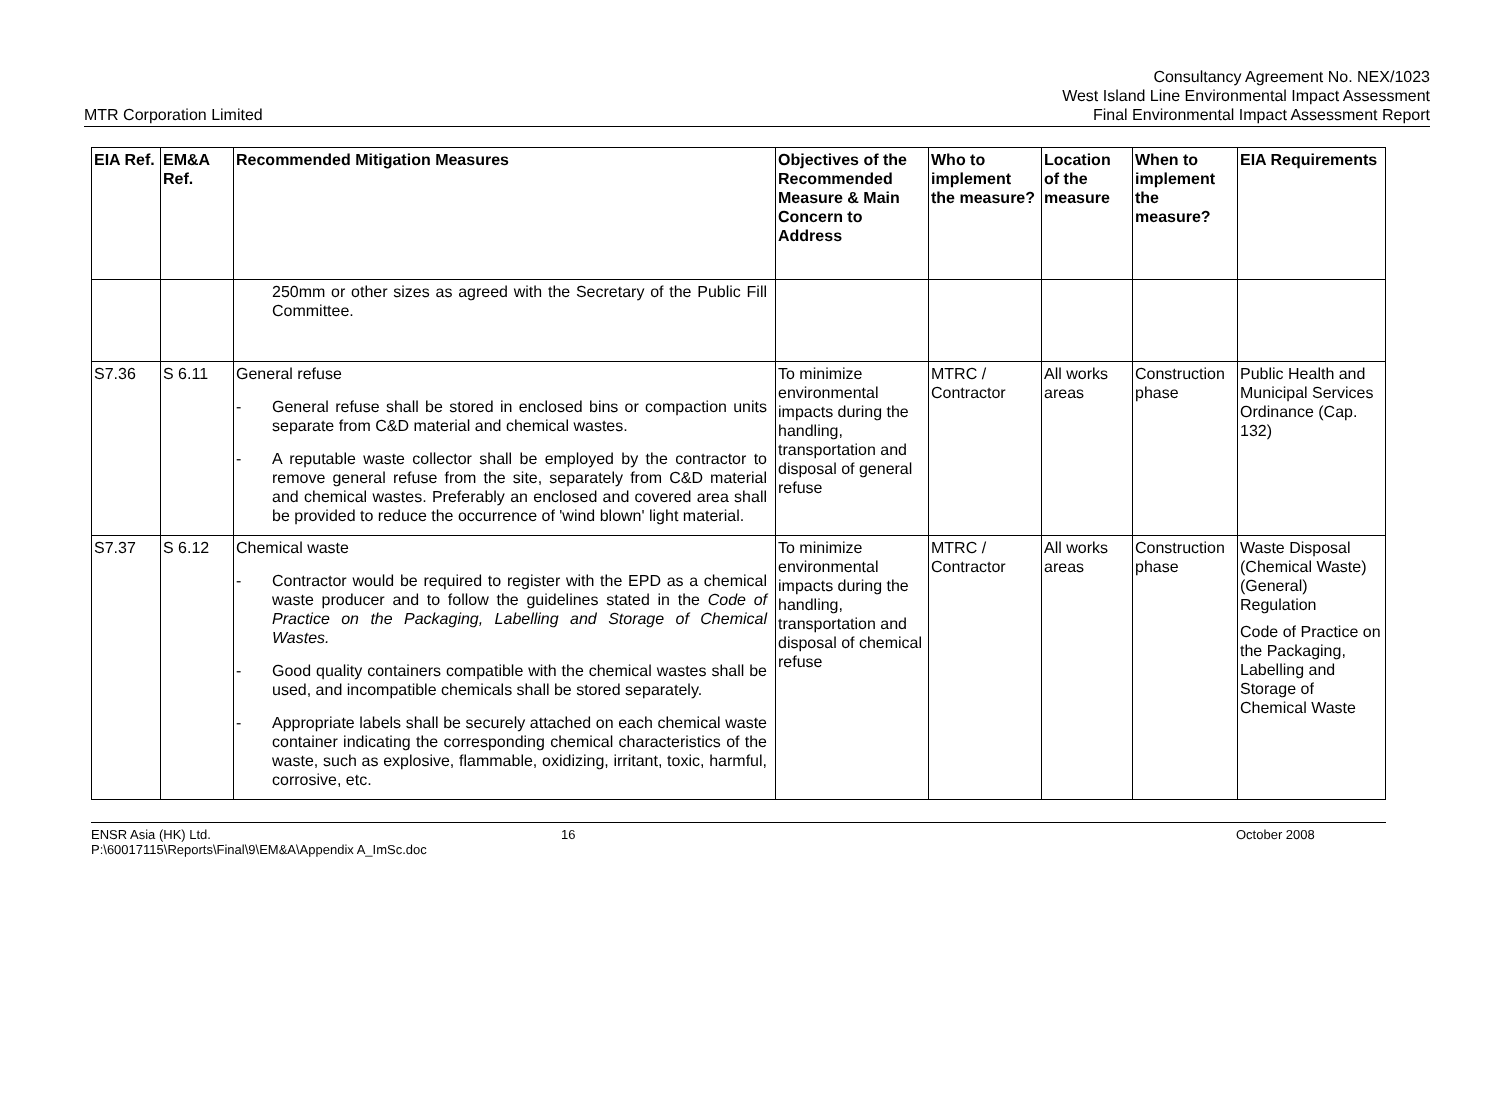MTR Corporation Limited
Consultancy Agreement No. NEX/1023
West Island Line Environmental Impact Assessment
Final Environmental Impact Assessment Report
| EIA Ref. | EM&A Ref. | Recommended Mitigation Measures | Objectives of the Recommended Measure & Main Concern to Address | Who to implement the measure? | Location of the measure | When to implement the measure? | EIA Requirements |
| --- | --- | --- | --- | --- | --- | --- | --- |
| | | 250mm or other sizes as agreed with the Secretary of the Public Fill Committee. | | | | | |
| S7.36 | S 6.11 | General refuse - General refuse shall be stored in enclosed bins or compaction units separate from C&D material and chemical wastes. - A reputable waste collector shall be employed by the contractor to remove general refuse from the site, separately from C&D material and chemical wastes. Preferably an enclosed and covered area shall be provided to reduce the occurrence of 'wind blown' light material. | To minimize environmental impacts during the handling, transportation and disposal of general refuse | MTRC / Contractor | All works areas | Construction phase | Public Health and Municipal Services Ordinance (Cap. 132) |
| S7.37 | S 6.12 | Chemical waste - Contractor would be required to register with the EPD as a chemical waste producer and to follow the guidelines stated in the Code of Practice on the Packaging, Labelling and Storage of Chemical Wastes. - Good quality containers compatible with the chemical wastes shall be used, and incompatible chemicals shall be stored separately. - Appropriate labels shall be securely attached on each chemical waste container indicating the corresponding chemical characteristics of the waste, such as explosive, flammable, oxidizing, irritant, toxic, harmful, corrosive, etc. | To minimize environmental impacts during the handling, transportation and disposal of chemical refuse | MTRC / Contractor | All works areas | Construction phase | Waste Disposal (Chemical Waste) (General) Regulation Code of Practice on the Packaging, Labelling and Storage of Chemical Waste |
ENSR Asia (HK) Ltd.
P:\60017115\Reports\Final\9\EM&A\Appendix A_ImSc.doc
16 October 2008